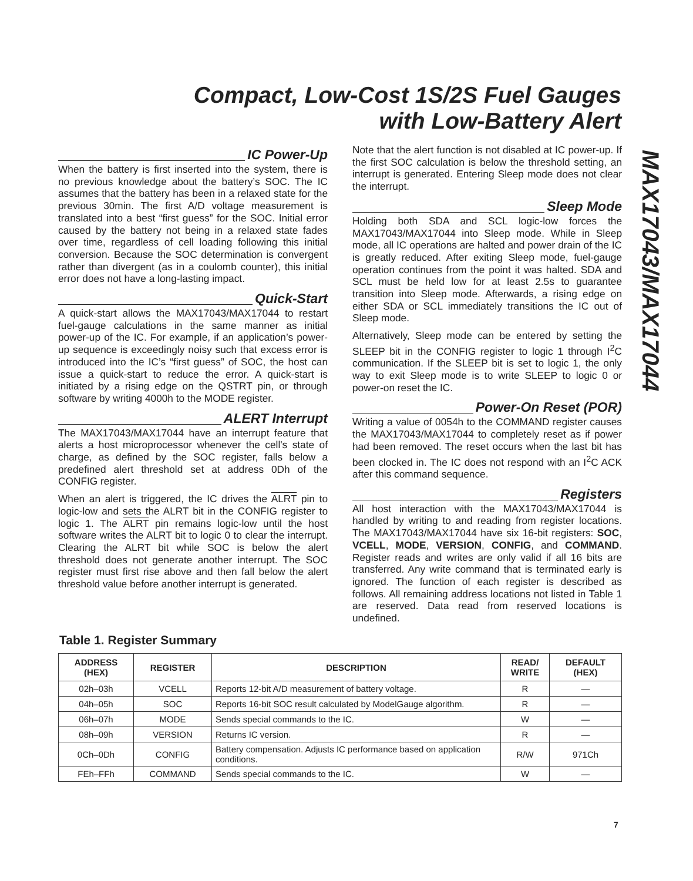Compact, Low-Cost 1S/2S Fuel Gauges
with Low-Battery Alert
MAX17043/MAX17044
IC Power-Up
When the battery is first inserted into the system, there is no previous knowledge about the battery’s SOC. The IC assumes that the battery has been in a relaxed state for the previous 30min. The first A/D voltage measurement is translated into a best “first guess” for the SOC. Initial error caused by the battery not being in a relaxed state fades over time, regardless of cell loading following this initial conversion. Because the SOC determination is convergent rather than divergent (as in a coulomb counter), this initial error does not have a long-lasting impact.
Quick-Start
A quick-start allows the MAX17043/MAX17044 to restart fuel-gauge calculations in the same manner as initial power-up of the IC. For example, if an application’s power-up sequence is exceedingly noisy such that excess error is introduced into the IC’s “first guess” of SOC, the host can issue a quick-start to reduce the error. A quick-start is initiated by a rising edge on the QSTRT pin, or through software by writing 4000h to the MODE register.
ALERT Interrupt
The MAX17043/MAX17044 have an interrupt feature that alerts a host microprocessor whenever the cell's state of charge, as defined by the SOC register, falls below a predefined alert threshold set at address 0Dh of the CONFIG register.
When an alert is triggered, the IC drives the ALRT pin to logic-low and sets the ALRT bit in the CONFIG register to logic 1. The ALRT pin remains logic-low until the host software writes the ALRT bit to logic 0 to clear the interrupt. Clearing the ALRT bit while SOC is below the alert threshold does not generate another interrupt. The SOC register must first rise above and then fall below the alert threshold value before another interrupt is generated.
Note that the alert function is not disabled at IC power-up. If the first SOC calculation is below the threshold setting, an interrupt is generated. Entering Sleep mode does not clear the interrupt.
Sleep Mode
Holding both SDA and SCL logic-low forces the MAX17043/MAX17044 into Sleep mode. While in Sleep mode, all IC operations are halted and power drain of the IC is greatly reduced. After exiting Sleep mode, fuel-gauge operation continues from the point it was halted. SDA and SCL must be held low for at least 2.5s to guarantee transition into Sleep mode. Afterwards, a rising edge on either SDA or SCL immediately transitions the IC out of Sleep mode.
Alternatively, Sleep mode can be entered by setting the SLEEP bit in the CONFIG register to logic 1 through I<sup>2</sup>C communication. If the SLEEP bit is set to logic 1, the only way to exit Sleep mode is to write SLEEP to logic 0 or power-on reset the IC.
Power-On Reset (POR)
Writing a value of 0054h to the COMMAND register causes the MAX17043/MAX17044 to completely reset as if power had been removed. The reset occurs when the last bit has been clocked in. The IC does not respond with an I<sup>2</sup>C ACK after this command sequence.
Registers
All host interaction with the MAX17043/MAX17044 is handled by writing to and reading from register locations. The MAX17043/MAX17044 have six 16-bit registers: SOC, VCELL, MODE, VERSION, CONFIG, and COMMAND. Register reads and writes are only valid if all 16 bits are transferred. Any write command that is terminated early is ignored. The function of each register is described as follows. All remaining address locations not listed in Table 1 are reserved. Data read from reserved locations is undefined.
Table 1. Register Summary
| ADDRESS (HEX) | REGISTER | DESCRIPTION | READ/ WRITE | DEFAULT (HEX) |
| --- | --- | --- | --- | --- |
| 02h–03h | VCELL | Reports 12-bit A/D measurement of battery voltage. | R | — |
| 04h–05h | SOC | Reports 16-bit SOC result calculated by ModelGauge algorithm. | R | — |
| 06h–07h | MODE | Sends special commands to the IC. | W | — |
| 08h–09h | VERSION | Returns IC version. | R | — |
| 0Ch–0Dh | CONFIG | Battery compensation. Adjusts IC performance based on application conditions. | R/W | 971Ch |
| FEh–FFh | COMMAND | Sends special commands to the IC. | W | — |
7